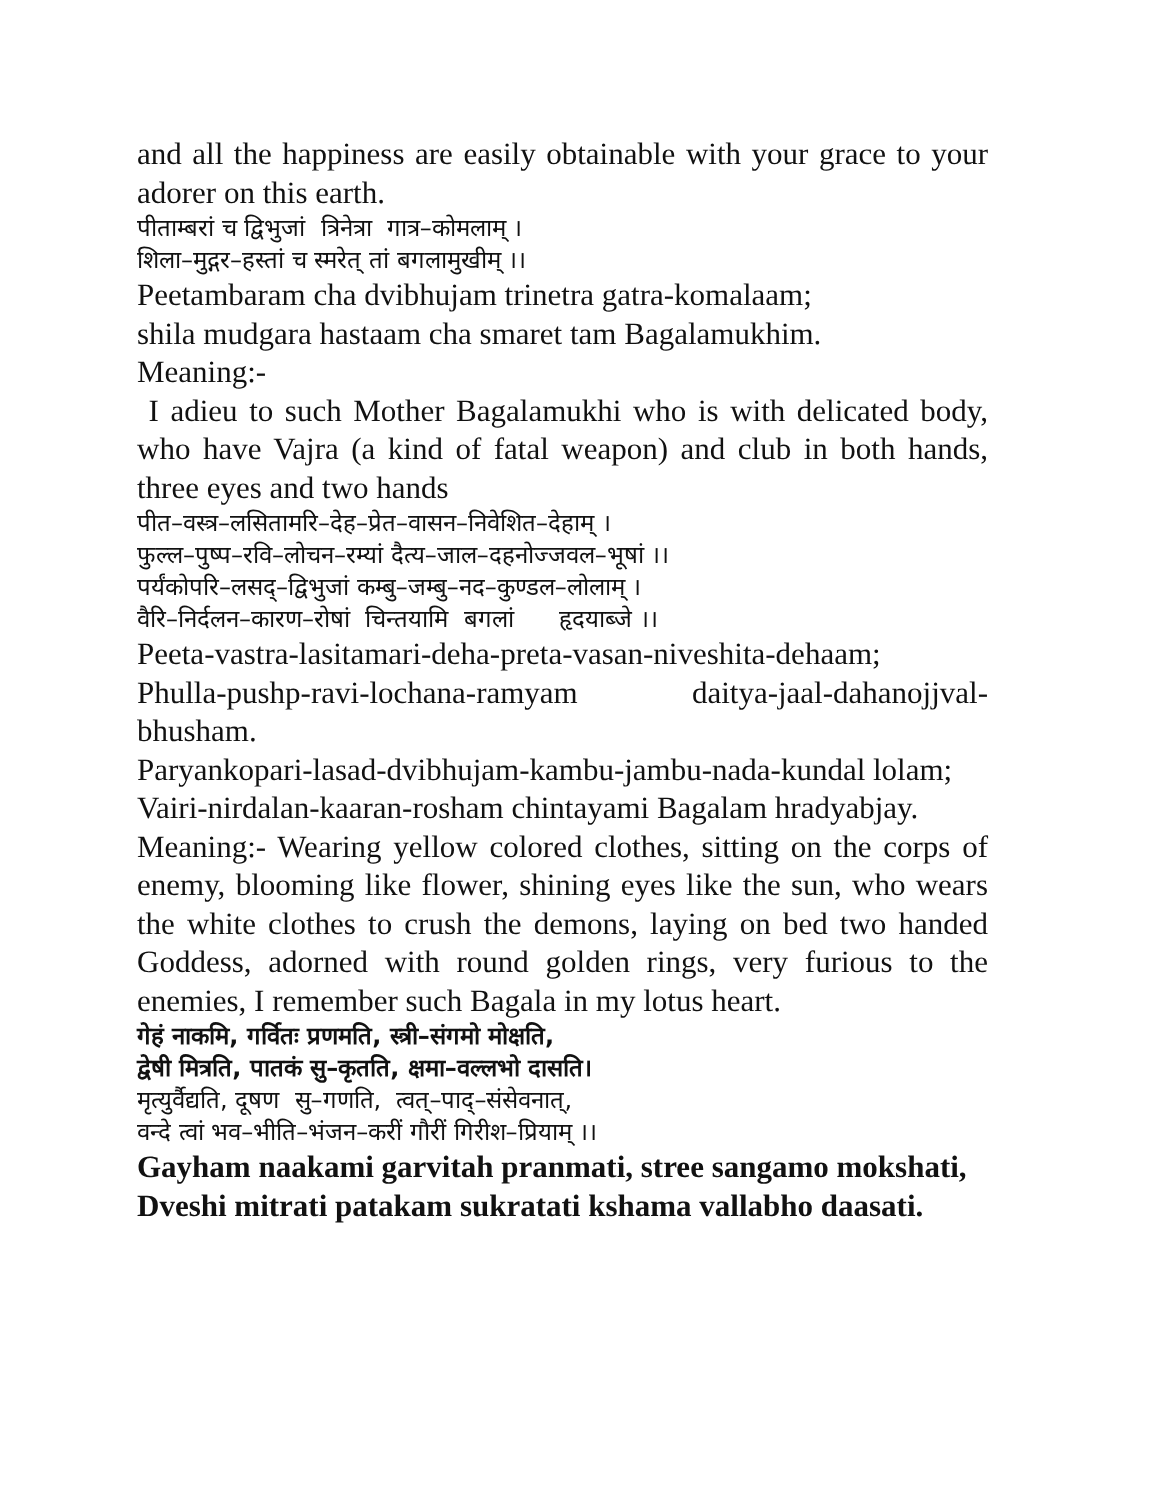and all the happiness are easily obtainable with your grace to your adorer on this earth.
पीताम्बरां च द्विभुजां त्रिनेत्रा गात्र–कोमलाम् ।
शिला–मुद्गर–हस्तां च स्मरेत् तां बगलामुखीम् ।।
Peetambaram cha dvibhujam trinetra gatra-komalaam;
shila mudgara hastaam cha smaret tam Bagalamukhim.
Meaning:-
I adieu to such Mother Bagalamukhi who is with delicated body, who have Vajra (a kind of fatal weapon) and club in both hands, three eyes and two hands
पीत–वस्त्र–लसितामरि–देह–प्रेत–वासन–निवेशित–देहाम् ।
फुल्ल–पुष्प–रवि–लोचन–रम्यां दैत्य–जाल–दहनोज्जवल–भूषां ।।
पर्यंकोपरि–लसद्–द्विभुजां कम्बु–जम्बु–नद–कुण्डल–लोलाम् ।
वैरि–निर्दलन–कारण–रोषां चिन्तयामि बगलां हृदयाब्जे ।।
Peeta-vastra-lasitamari-deha-preta-vasan-niveshita-dehaam;
Phulla-pushp-ravi-lochana-ramyam daitya-jaal-dahanojjval-bhusham.
Paryankopari-lasad-dvibhujam-kambu-jambu-nada-kundal lolam;
Vairi-nirdalan-kaaran-rosham chintayami Bagalam hradyabjay.
Meaning:- Wearing yellow colored clothes, sitting on the corps of enemy, blooming like flower, shining eyes like the sun, who wears the white clothes to crush the demons, laying on bed two handed Goddess, adorned with round golden rings, very furious to the enemies, I remember such Bagala in my lotus heart.
गेहं नाकमि, गर्वितः प्रणमति, स्त्री–संगमो मोक्षति,
द्वेषी मित्रति, पातकं सु–कृतति, क्षमा–वल्लभो दासति।
मृत्युर्वैद्यति, दूषण सु–गणति, त्वत्–पाद्–संसेवनात्,
वन्दे त्वां भव–भीति–भंजन–करीं गौरीं गिरीश–प्रियाम् ।।
Gayham naakami garvitah pranmati, stree sangamo mokshati,
Dveshi mitrati patakam sukratati kshama vallabho daasati.